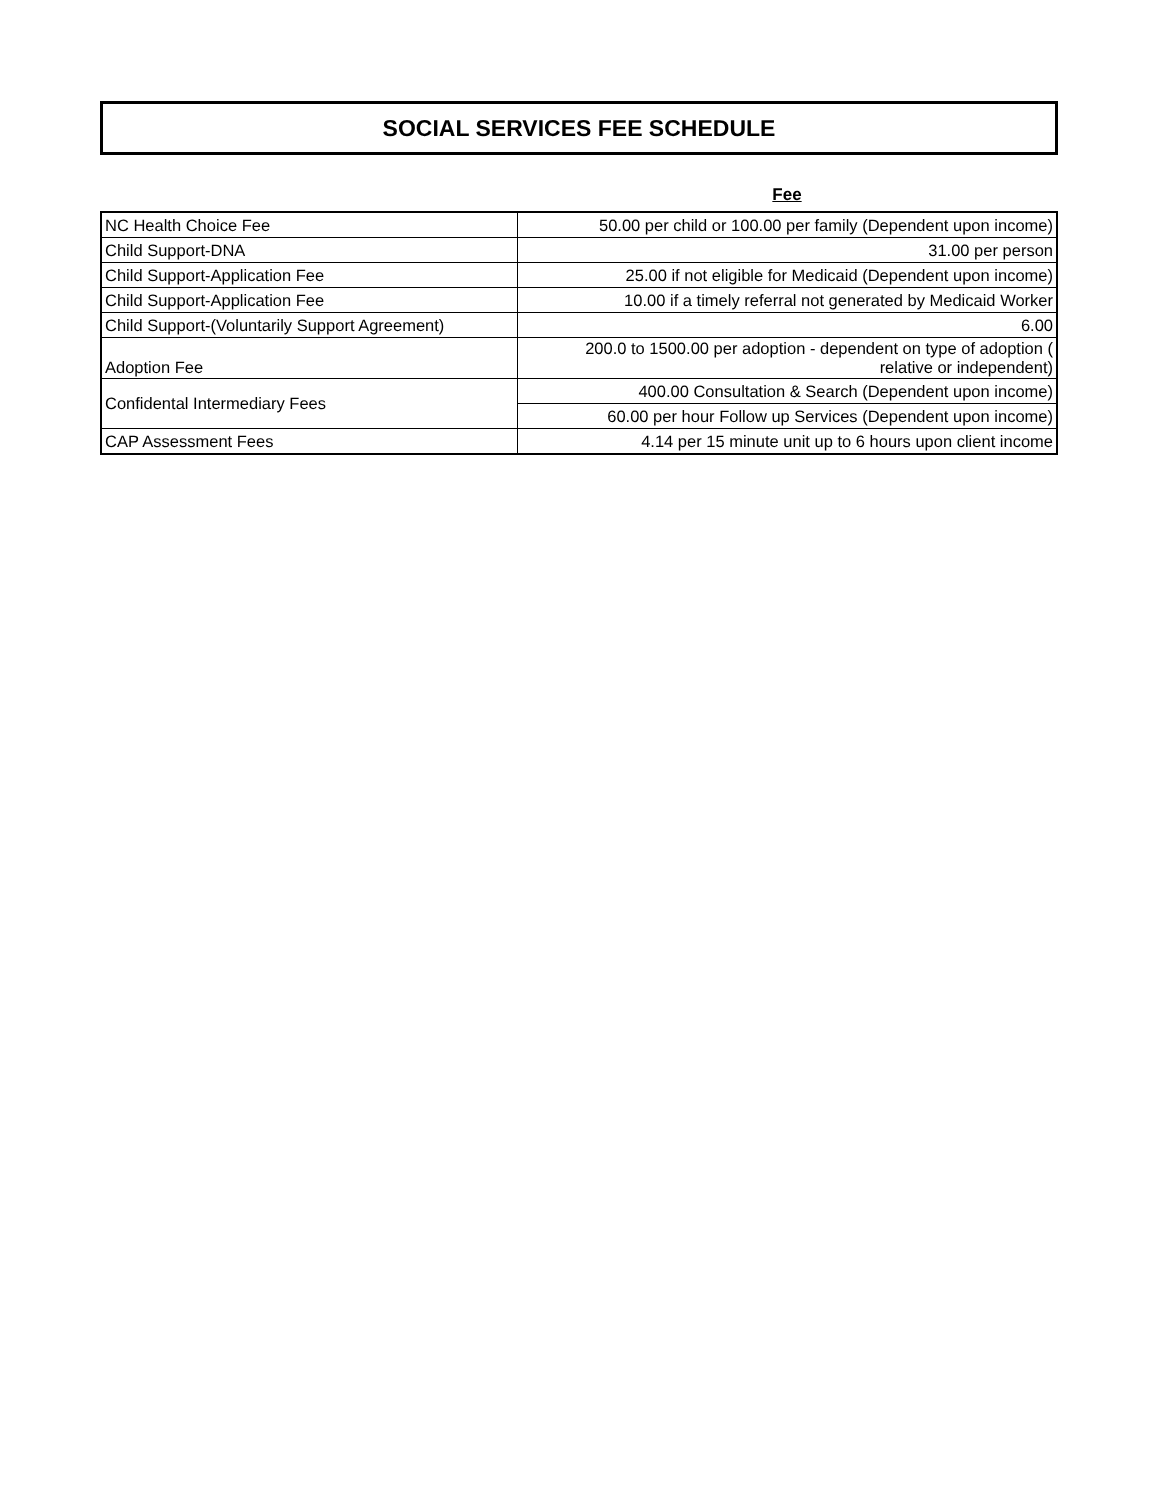SOCIAL SERVICES FEE SCHEDULE
Fee
| NC Health Choice Fee | 50.00 per child or 100.00 per family (Dependent upon income) |
| Child Support-DNA | 31.00 per person |
| Child Support-Application Fee | 25.00 if not eligible for Medicaid (Dependent upon income) |
| Child Support-Application Fee | 10.00 if a timely referral not generated by Medicaid Worker |
| Child Support-(Voluntarily Support Agreement) | 6.00 |
| Adoption Fee | 200.0 to 1500.00 per adoption - dependent on type of adoption ( relative or independent) |
| Confidental Intermediary Fees | 400.00 Consultation & Search (Dependent upon income) |
| | 60.00 per hour Follow up Services (Dependent upon income) |
| CAP Assessment Fees | 4.14 per 15 minute unit up to 6 hours upon client income |